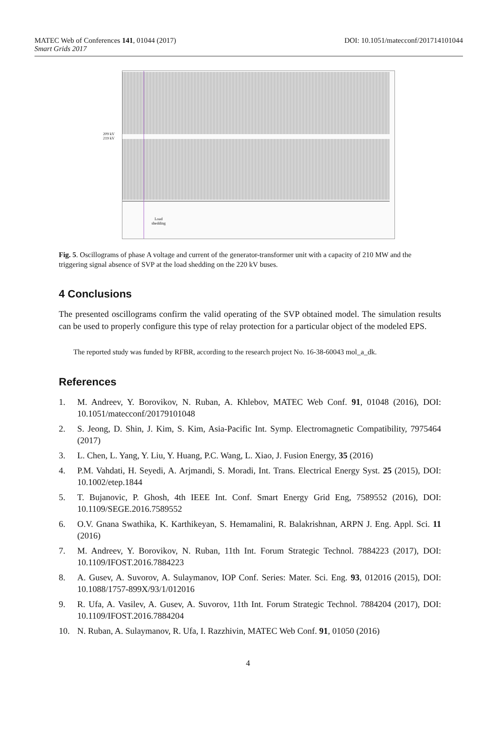DOI: 10.1051/matecconf/201714101044 MATEC Web of Conferences 141, 01044 (2017)
Smart Grids 2017
209 kV
219 kV
Load
shedding
Fig. 5. Oscillograms of phase A voltage and current of the generator-transformer unit with a capacity of 210 MW and the triggering signal absence of SVP at the load shedding on the 220 kV buses.
4 Conclusions
The presented oscillograms confirm the valid operating of the SVP obtained model. The simulation results can be used to properly configure this type of relay protection for a particular object of the modeled EPS.
The reported study was funded by RFBR, according to the research project No. 16-38-60043 mol_a_dk.
References
1. M. Andreev, Y. Borovikov, N. Ruban, A. Khlebov, MATEC Web Conf. 91, 01048 (2016), DOI: 10.1051/matecconf/20179101048
2. S. Jeong, D. Shin, J. Kim, S. Kim, Asia-Pacific Int. Symp. Electromagnetic Compatibility, 7975464 (2017)
3. L. Chen, L. Yang, Y. Liu, Y. Huang, P.C. Wang, L. Xiao, J. Fusion Energy, 35 (2016)
4. P.M. Vahdati, H. Seyedi, A. Arjmandi, S. Moradi, Int. Trans. Electrical Energy Syst. 25 (2015), DOI: 10.1002/etep.1844
5. T. Bujanovic, P. Ghosh, 4th IEEE Int. Conf. Smart Energy Grid Eng, 7589552 (2016), DOI: 10.1109/SEGE.2016.7589552
6. O.V. Gnana Swathika, K. Karthikeyan, S. Hemamalini, R. Balakrishnan, ARPN J. Eng. Appl. Sci. 11 (2016)
7. M. Andreev, Y. Borovikov, N. Ruban, 11th Int. Forum Strategic Technol. 7884223 (2017), DOI: 10.1109/IFOST.2016.7884223
8. A. Gusev, A. Suvorov, A. Sulaymanov, IOP Conf. Series: Mater. Sci. Eng. 93, 012016 (2015), DOI: 10.1088/1757-899X/93/1/012016
9. R. Ufa, A. Vasilev, A. Gusev, A. Suvorov, 11th Int. Forum Strategic Technol. 7884204 (2017), DOI: 10.1109/IFOST.2016.7884204
10. N. Ruban, A. Sulaymanov, R. Ufa, I. Razzhivin, MATEC Web Conf. 91, 01050 (2016)
4